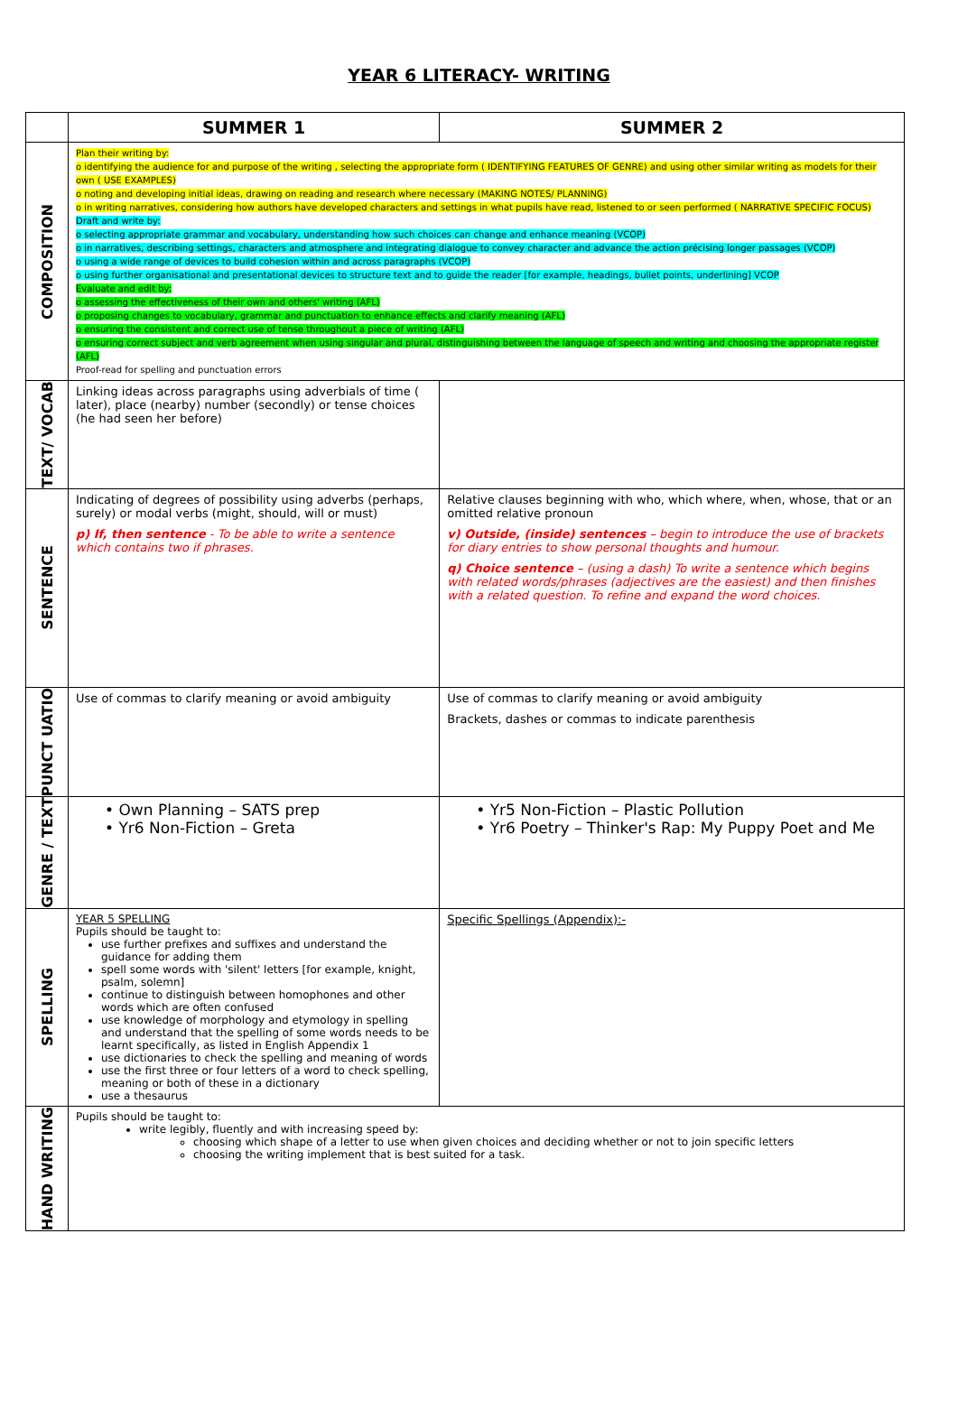YEAR 6 LITERACY- WRITING
| | SUMMER 1 | SUMMER 2 |
| COMPOSITION | Plan their writing by: o identifying the audience for and purpose of the writing , selecting the appropriate form ( IDENTIFYING FEATURES OF GENRE) and using other similar writing as models for their own ( USE EXAMPLES) o noting and developing initial ideas, drawing on reading and research where necessary (MAKING NOTES/ PLANNING) o in writing narratives, considering how authors have developed characters and settings in what pupils have read, listened to or seen performed ( NARRATIVE SPECIFIC FOCUS) Draft and write by: o selecting appropriate grammar and vocabulary, understanding how such choices can change and enhance meaning (VCOP) o in narratives, describing settings, characters and atmosphere and integrating dialogue to convey character and advance the action précising longer passages (VCOP) o using a wide range of devices to build cohesion within and across paragraphs (VCOP) o using further organisational and presentational devices to structure text and to guide the reader [for example, headings, bullet points, underlining] VCOP Evaluate and edit by: o assessing the effectiveness of their own and others' writing (AFL) o proposing changes to vocabulary, grammar and punctuation to enhance effects and clarify meaning (AFL) o ensuring the consistent and correct use of tense throughout a piece of writing (AFL) o ensuring correct subject and verb agreement when using singular and plural, distinguishing between the language of speech and writing and choosing the appropriate register (AFL) Proof-read for spelling and punctuation errors | |
| TEXT/ VOCAB | Linking ideas across paragraphs using adverbials of time ( later), place (nearby) number (secondly) or tense choices (he had seen her before) | |
| SENTENCE | Indicating of degrees of possibility using adverbs (perhaps, surely) or modal verbs (might, should, will or must) p) If, then sentence - To be able to write a sentence which contains two if phrases. | Relative clauses beginning with who, which where, when, whose, that or an omitted relative pronoun v) Outside, (inside) sentences – begin to introduce the use of brackets for diary entries to show personal thoughts and humour. q) Choice sentence – (using a dash) To write a sentence which begins with related words/phrases (adjectives are the easiest) and then finishes with a related question. To refine and expand the word choices. |
| PUNCT UATIO | Use of commas to clarify meaning or avoid ambiguity | Use of commas to clarify meaning or avoid ambiguity Brackets, dashes or commas to indicate parenthesis |
| GENRE / TEXT | • Own Planning – SATS prep • Yr6 Non-Fiction – Greta | • Yr5 Non-Fiction – Plastic Pollution • Yr6 Poetry – Thinker's Rap: My Puppy Poet and Me |
| SPELLING | YEAR 5 SPELLING Pupils should be taught to: use further prefixes and suffixes and understand the guidance for adding them spell some words with 'silent' letters [for example, knight, psalm, solemn] continue to distinguish between homophones and other words which are often confused use knowledge of morphology and etymology in spelling and understand that the spelling of some words needs to be learnt specifically, as listed in English Appendix 1 use dictionaries to check the spelling and meaning of words use the first three or four letters of a word to check spelling, meaning or both of these in a dictionary use a thesaurus | Specific Spellings (Appendix):- |
| HAND WRITING | Pupils should be taught to: write legibly, fluently and with increasing speed by: choosing which shape of a letter to use when given choices and deciding whether or not to join specific letters choosing the writing implement that is best suited for a task. | |